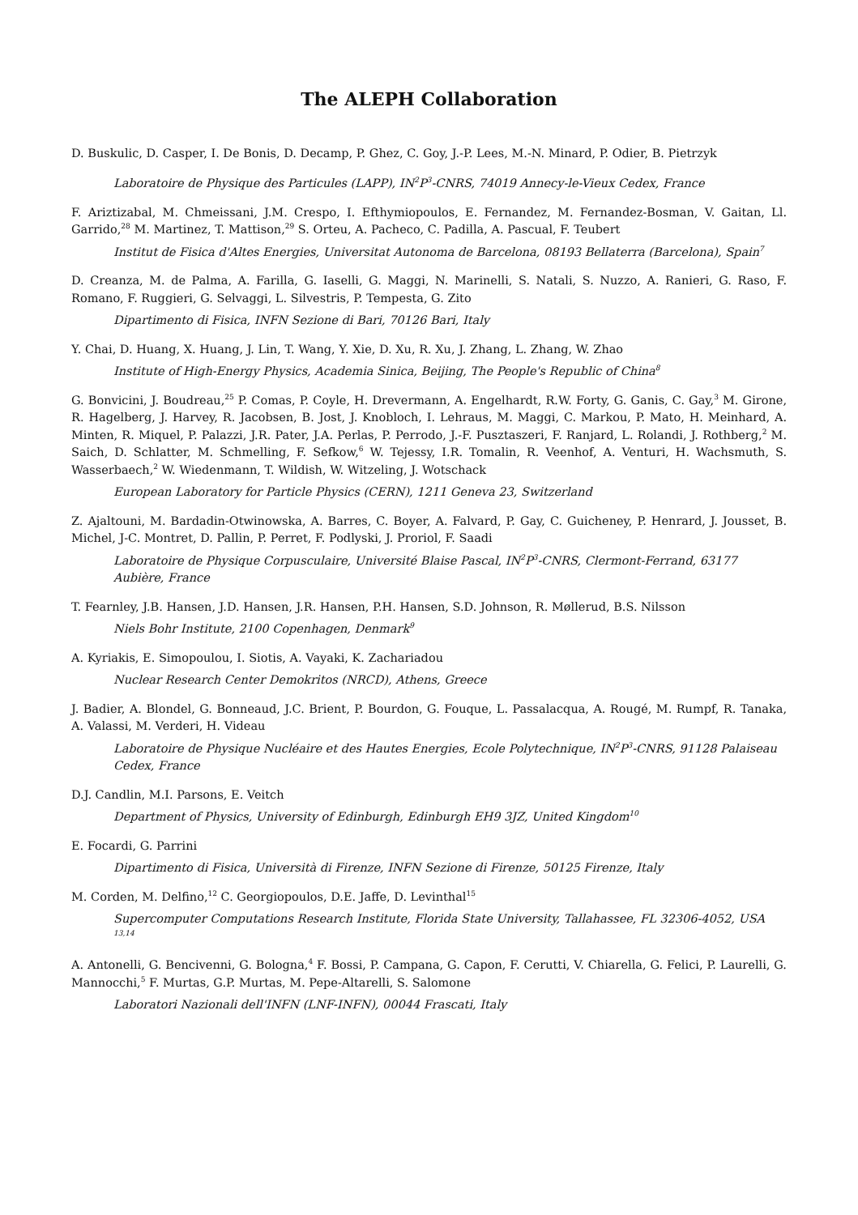The ALEPH Collaboration
D. Buskulic, D. Casper, I. De Bonis, D. Decamp, P. Ghez, C. Goy, J.-P. Lees, M.-N. Minard, P. Odier, B. Pietrzyk
Laboratoire de Physique des Particules (LAPP), IN<sup>2</sup>P<sup>3</sup>-CNRS, 74019 Annecy-le-Vieux Cedex, France
F. Ariztizabal, M. Chmeissani, J.M. Crespo, I. Efthymiopoulos, E. Fernandez, M. Fernandez-Bosman, V. Gaitan, Ll. Garrido,<sup>28</sup> M. Martinez, T. Mattison,<sup>29</sup> S. Orteu, A. Pacheco, C. Padilla, A. Pascual, F. Teubert
Institut de Fisica d'Altes Energies, Universitat Autonoma de Barcelona, 08193 Bellaterra (Barcelona), Spain<sup>7</sup>
D. Creanza, M. de Palma, A. Farilla, G. Iaselli, G. Maggi, N. Marinelli, S. Natali, S. Nuzzo, A. Ranieri, G. Raso, F. Romano, F. Ruggieri, G. Selvaggi, L. Silvestris, P. Tempesta, G. Zito
Dipartimento di Fisica, INFN Sezione di Bari, 70126 Bari, Italy
Y. Chai, D. Huang, X. Huang, J. Lin, T. Wang, Y. Xie, D. Xu, R. Xu, J. Zhang, L. Zhang, W. Zhao
Institute of High-Energy Physics, Academia Sinica, Beijing, The People's Republic of China<sup>8</sup>
G. Bonvicini, J. Boudreau,<sup>25</sup> P. Comas, P. Coyle, H. Drevermann, A. Engelhardt, R.W. Forty, G. Ganis, C. Gay,<sup>3</sup> M. Girone, R. Hagelberg, J. Harvey, R. Jacobsen, B. Jost, J. Knobloch, I. Lehraus, M. Maggi, C. Markou, P. Mato, H. Meinhard, A. Minten, R. Miquel, P. Palazzi, J.R. Pater, J.A. Perlas, P. Perrodo, J.-F. Pusztaszeri, F. Ranjard, L. Rolandi, J. Rothberg,<sup>2</sup> M. Saich, D. Schlatter, M. Schmelling, F. Sefkow,<sup>6</sup> W. Tejessy, I.R. Tomalin, R. Veenhof, A. Venturi, H. Wachsmuth, S. Wasserbaech,<sup>2</sup> W. Wiedenmann, T. Wildish, W. Witzeling, J. Wotschack
European Laboratory for Particle Physics (CERN), 1211 Geneva 23, Switzerland
Z. Ajaltouni, M. Bardadin-Otwinowska, A. Barres, C. Boyer, A. Falvard, P. Gay, C. Guicheney, P. Henrard, J. Jousset, B. Michel, J-C. Montret, D. Pallin, P. Perret, F. Podlyski, J. Proriol, F. Saadi
Laboratoire de Physique Corpusculaire, Université Blaise Pascal, IN<sup>2</sup>P<sup>3</sup>-CNRS, Clermont-Ferrand, 63177 Aubière, France
T. Fearnley, J.B. Hansen, J.D. Hansen, J.R. Hansen, P.H. Hansen, S.D. Johnson, R. Møllerud, B.S. Nilsson
Niels Bohr Institute, 2100 Copenhagen, Denmark<sup>9</sup>
A. Kyriakis, E. Simopoulou, I. Siotis, A. Vayaki, K. Zachariadou
Nuclear Research Center Demokritos (NRCD), Athens, Greece
J. Badier, A. Blondel, G. Bonneaud, J.C. Brient, P. Bourdon, G. Fouque, L. Passalacqua, A. Rougé, M. Rumpf, R. Tanaka, A. Valassi, M. Verderi, H. Videau
Laboratoire de Physique Nucléaire et des Hautes Energies, Ecole Polytechnique, IN<sup>2</sup>P<sup>3</sup>-CNRS, 91128 Palaiseau Cedex, France
D.J. Candlin, M.I. Parsons, E. Veitch
Department of Physics, University of Edinburgh, Edinburgh EH9 3JZ, United Kingdom<sup>10</sup>
E. Focardi, G. Parrini
Dipartimento di Fisica, Università di Firenze, INFN Sezione di Firenze, 50125 Firenze, Italy
M. Corden, M. Delfino,<sup>12</sup> C. Georgiopoulos, D.E. Jaffe, D. Levinthal<sup>15</sup>
Supercomputer Computations Research Institute, Florida State University, Tallahassee, FL 32306-4052, USA <sup>13,14</sup>
A. Antonelli, G. Bencivenni, G. Bologna,<sup>4</sup> F. Bossi, P. Campana, G. Capon, F. Cerutti, V. Chiarella, G. Felici, P. Laurelli, G. Mannocchi,<sup>5</sup> F. Murtas, G.P. Murtas, M. Pepe-Altarelli, S. Salomone
Laboratori Nazionali dell'INFN (LNF-INFN), 00044 Frascati, Italy